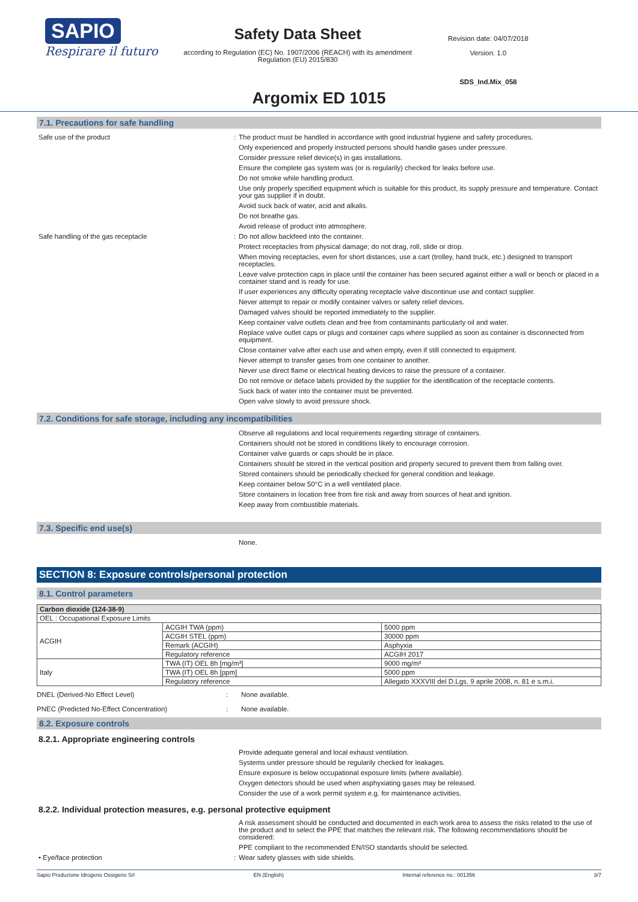SAPIO
Respirare il futuro
Safety Data Sheet
according to Regulation (EC) No. 1907/2006 (REACH) with its amendment Regulation (EU) 2015/830
Revision date: 04/07/2018
Version: 1.0
SDS_Ind.Mix_058
Argomix ED 1015
7.1. Precautions for safe handling
Safe use of the product : The product must be handled in accordance with good industrial hygiene and safety procedures.
Only experienced and properly instructed persons should handle gases under pressure.
Consider pressure relief device(s) in gas installations.
Ensure the complete gas system was (or is regularily) checked for leaks before use.
Do not smoke while handling product.
Use only properly specified equipment which is suitable for this product, its supply pressure and temperature. Contact your gas supplier if in doubt.
Avoid suck back of water, acid and alkalis.
Do not breathe gas.
Avoid release of product into atmosphere.
Safe handling of the gas receptacle : Do not allow backfeed into the container.
Protect receptacles from physical damage; do not drag, roll, slide or drop.
When moving receptacles, even for short distances, use a cart (trolley, hand truck, etc.) designed to transport receptacles.
Leave valve protection caps in place until the container has been secured against either a wall or bench or placed in a container stand and is ready for use.
If user experiences any difficulty operating receptacle valve discontinue use and contact supplier.
Never attempt to repair or modify container valves or safety relief devices.
Damaged valves should be reported immediately to the supplier.
Keep container valve outlets clean and free from contaminants particularly oil and water.
Replace valve outlet caps or plugs and container caps where supplied as soon as container is disconnected from equipment.
Close container valve after each use and when empty, even if still connected to equipment.
Never attempt to transfer gases from one container to another.
Never use direct flame or electrical heating devices to raise the pressure of a container.
Do not remove or deface labels provided by the supplier for the identification of the receptacle contents.
Suck back of water into the container must be prevented.
Open valve slowly to avoid pressure shock.
7.2. Conditions for safe storage, including any incompatibilities
Observe all regulations and local requirements regarding storage of containers.
Containers should not be stored in conditions likely to encourage corrosion.
Container valve guards or caps should be in place.
Containers should be stored in the vertical position and properly secured to prevent them from falling over.
Stored containers should be periodically checked for general condition and leakage.
Keep container below 50°C in a well ventilated place.
Store containers in location free from fire risk and away from sources of heat and ignition.
Keep away from combustible materials.
7.3. Specific end use(s)
None.
SECTION 8: Exposure controls/personal protection
8.1. Control parameters
| Carbon dioxide (124-38-9) | | |
| OEL : Occupational Exposure Limits | | |
| ACGIH | ACGIH TWA (ppm) | 5000 ppm |
| | ACGIH STEL (ppm) | 30000 ppm |
| | Remark (ACGIH) | Asphyxia |
| | Regulatory reference | ACGIH 2017 |
| Italy | TWA (IT) OEL 8h [mg/m³] | 9000 mg/m³ |
| | TWA (IT) OEL 8h [ppm] | 5000 ppm |
| | Regulatory reference | Allegato XXXVIII del D.Lgs. 9 aprile 2008, n. 81 e s.m.i. |
DNEL (Derived-No Effect Level) : None available.
PNEC (Predicted No-Effect Concentration) : None available.
8.2. Exposure controls
8.2.1. Appropriate engineering controls
Provide adequate general and local exhaust ventilation.
Systems under pressure should be regularily checked for leakages.
Ensure exposure is below occupational exposure limits (where available).
Oxygen detectors should be used when asphyxiating gases may be released.
Consider the use of a work permit system e.g. for maintenance activities.
8.2.2. Individual protection measures, e.g. personal protective equipment
A risk assessment should be conducted and documented in each work area to assess the risks related to the use of the product and to select the PPE that matches the relevant risk. The following recommendations should be considered:
PPE compliant to the recommended EN/ISO standards should be selected.
• Eye/face protection : Wear safety glasses with side shields.
Sapio Produzione Idrogeno Ossigeno Srl EN (English) Internal reference no.: 001356 3/7